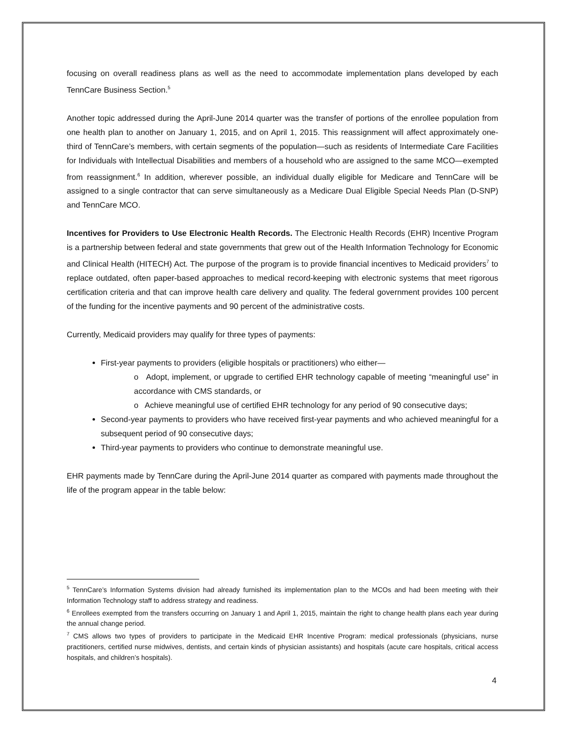focusing on overall readiness plans as well as the need to accommodate implementation plans developed by each TennCare Business Section.<sup>5</sup>
Another topic addressed during the April-June 2014 quarter was the transfer of portions of the enrollee population from one health plan to another on January 1, 2015, and on April 1, 2015. This reassignment will affect approximately one-third of TennCare’s members, with certain segments of the population—such as residents of Intermediate Care Facilities for Individuals with Intellectual Disabilities and members of a household who are assigned to the same MCO—exempted from reassignment.<sup>6</sup> In addition, wherever possible, an individual dually eligible for Medicare and TennCare will be assigned to a single contractor that can serve simultaneously as a Medicare Dual Eligible Special Needs Plan (D-SNP) and TennCare MCO.
Incentives for Providers to Use Electronic Health Records. The Electronic Health Records (EHR) Incentive Program is a partnership between federal and state governments that grew out of the Health Information Technology for Economic and Clinical Health (HITECH) Act. The purpose of the program is to provide financial incentives to Medicaid providers<sup>7</sup> to replace outdated, often paper-based approaches to medical record-keeping with electronic systems that meet rigorous certification criteria and that can improve health care delivery and quality. The federal government provides 100 percent of the funding for the incentive payments and 90 percent of the administrative costs.
Currently, Medicaid providers may qualify for three types of payments:
First-year payments to providers (eligible hospitals or practitioners) who either—
o Adopt, implement, or upgrade to certified EHR technology capable of meeting “meaningful use” in accordance with CMS standards, or
o Achieve meaningful use of certified EHR technology for any period of 90 consecutive days;
Second-year payments to providers who have received first-year payments and who achieved meaningful for a subsequent period of 90 consecutive days;
Third-year payments to providers who continue to demonstrate meaningful use.
EHR payments made by TennCare during the April-June 2014 quarter as compared with payments made throughout the life of the program appear in the table below:
<sup>5</sup> TennCare’s Information Systems division had already furnished its implementation plan to the MCOs and had been meeting with their Information Technology staff to address strategy and readiness.
<sup>6</sup> Enrollees exempted from the transfers occurring on January 1 and April 1, 2015, maintain the right to change health plans each year during the annual change period.
<sup>7</sup> CMS allows two types of providers to participate in the Medicaid EHR Incentive Program: medical professionals (physicians, nurse practitioners, certified nurse midwives, dentists, and certain kinds of physician assistants) and hospitals (acute care hospitals, critical access hospitals, and children’s hospitals).
4